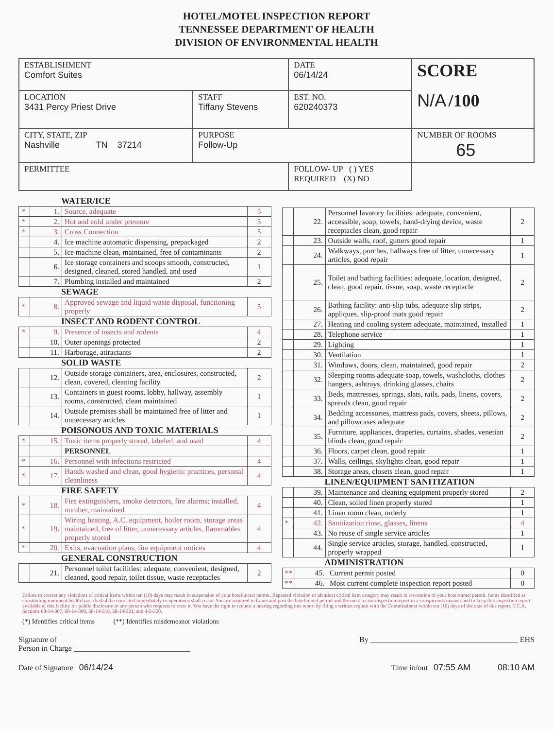HOTEL/MOTEL INSPECTION REPORT
TENNESSEE DEPARTMENT OF HEALTH
DIVISION OF ENVIRONMENTAL HEALTH
| ESTABLISHMENT Comfort Suites | | DATE 06/14/24 | SCORE N/A /100 |
| LOCATION 3431 Percy Priest Drive | STAFF Tiffany Stevens | EST. NO. 620240373 | |
| CITY, STATE, ZIP Nashville TN 37214 | PURPOSE Follow-Up | | NUMBER OF ROOMS 65 |
| PERMITTEE | | FOLLOW- UP ( ) YES REQUIRED (X) NO | |
WATER/ICE
| * | 1. | Source, adequate | 5 |
| * | 2. | Hot and cold under pressure | 5 |
| * | 3. | Cross Connection | 5 |
| | 4. | Ice machine automatic dispensing, prepackaged | 2 |
| | 5. | Ice machine clean, maintained, free of contaminants | 2 |
| | 6. | Ice storage containers and scoops smooth, constructed, designed, cleaned, stored handled, and used | 1 |
| | 7. | Plumbing installed and maintained | 2 |
SEWAGE
| * | 8. | Approved sewage and liquid waste disposal, functioning properly | 5 |
INSECT AND RODENT CONTROL
| * | 9. | Presence of insects and rodents | 4 |
| | 10. | Outer openings protected | 2 |
| | 11. | Harborage, attractants | 2 |
SOLID WASTE
| | 12. | Outside storage containers, area, enclosures, constructed, clean, covered, cleaning facility | 2 |
| | 13. | Containers in guest rooms, lobby, hallway, assembly rooms, constructed, clean maintained | 1 |
| | 14. | Outside premises shall be maintained free of litter and unnecessary articles | 1 |
POISONOUS AND TOXIC MATERIALS
| * | 15. | Toxic items properly stored, labeled, and used | 4 |
| | | PERSONNEL | |
| * | 16. | Personnel with infections restricted | 4 |
| * | 17. | Hands washed and clean, good hygienic practices, personal cleanliness | 4 |
FIRE SAFETY
| * | 18. | Fire extinguishers, smoke detectors, fire alarms; installed, number, maintained | 4 |
| * | 19. | Wiring heating, A.C. equipment, boiler room, storage areas maintained, free of litter, unnecessary articles, flammables properly stored | 4 |
| * | 20. | Exits, evacuation plans, fire equipment notices | 4 |
GENERAL CONSTRUCTION
| | 21. | Personnel toilet facilities: adequate, convenient, designed, cleaned, good repair, toilet tissue, waste receptacles | 2 |
| | 22. | Personnel lavatory facilities: adequate, convenient, accessible, soap, towels, hand-drying device, waste receptacles clean, good repair | 2 |
| | 23. | Outside walls, roof, gutters good repair | 1 |
| | 24. | Walkways, porches, hallways free of litter, unnecessary articles, good repair | 1 |
| | 25. | Toilet and bathing facilities: adequate, location, designed, clean, good repair, tissue, soap, waste receptacle | 2 |
| | 26. | Bathing facility: anti-slip tubs, adequate slip strips, appliques, slip-proof mats good repair | 2 |
| | 27. | Heating and cooling system adequate, maintained, installed | 1 |
| | 28. | Telephone service | 1 |
| | 29. | Lighting | 1 |
| | 30. | Ventilation | 1 |
| | 31. | Windows, doors, clean, maintained, good repair | 2 |
| | 32. | Sleeping rooms adequate soap, towels, washcloths, clothes hangers, ashtrays, drinking glasses, chairs | 2 |
| | 33. | Beds, mattresses, springs, slats, rails, pads, linens, covers, spreads clean, good repair | 2 |
| | 34. | Bedding accessories, mattress pads, covers, sheets, pillows, and pillowcases adequate | 2 |
| | 35. | Furniture, appliances, draperies, curtains, shades, venetian blinds clean, good repair | 2 |
| | 36. | Floors, carpet clean, good repair | 1 |
| | 37. | Walls, ceilings, skylights clean, good repair | 1 |
| | 38. | Storage areas, closets clean, good repair | 1 |
LINEN/EQUIPMENT SANITIZATION
| | 39. | Maintenance and cleaning equipment properly stored | 2 |
| | 40. | Clean, soiled linen properly stored | 1 |
| | 41. | Linen room clean, orderly | 1 |
| * | 42. | Sanitization rinse, glasses, linens | 4 |
| | 43. | No reuse of single service articles | 1 |
| | 44. | Single service articles, storage, handled, constructed, properly wrapped | 1 |
ADMINISTRATION
| ** | 45. | Current permit posted | 0 |
| ** | 46. | Most current complete inspection report posted | 0 |
Failure to correct any violations of critical items within ten (10) days may result in suspension of your hotel/motel permit. Repeated violation of identical critical item category may result in revocation of your hotel/motel permit. Items identified as constituting imminent health hazards shall be corrected immediately or operations shall cease. You are required to frame and post the hotel/motel permit and the most recent inspection report in a conspicuous manner and to keep this inspection report available at this facility for public disclosure to any person who requests to view it. You have the right to request a hearing regarding this report by filing a written request with the Commissioner within ten (10) days of the date of this report. T.C.A. Sections 68-14-307, 68-14-308, 68-14-318, 68-14-321, and 4-5-320.
(*) Identifies critical items (**) Identifies misdemeanor violations
Signature of
Person in Charge ______________________________
By ______________________________________ EHS
Date of Signature 06/14/24 Time in/out 07:55 AM 08:10 AM